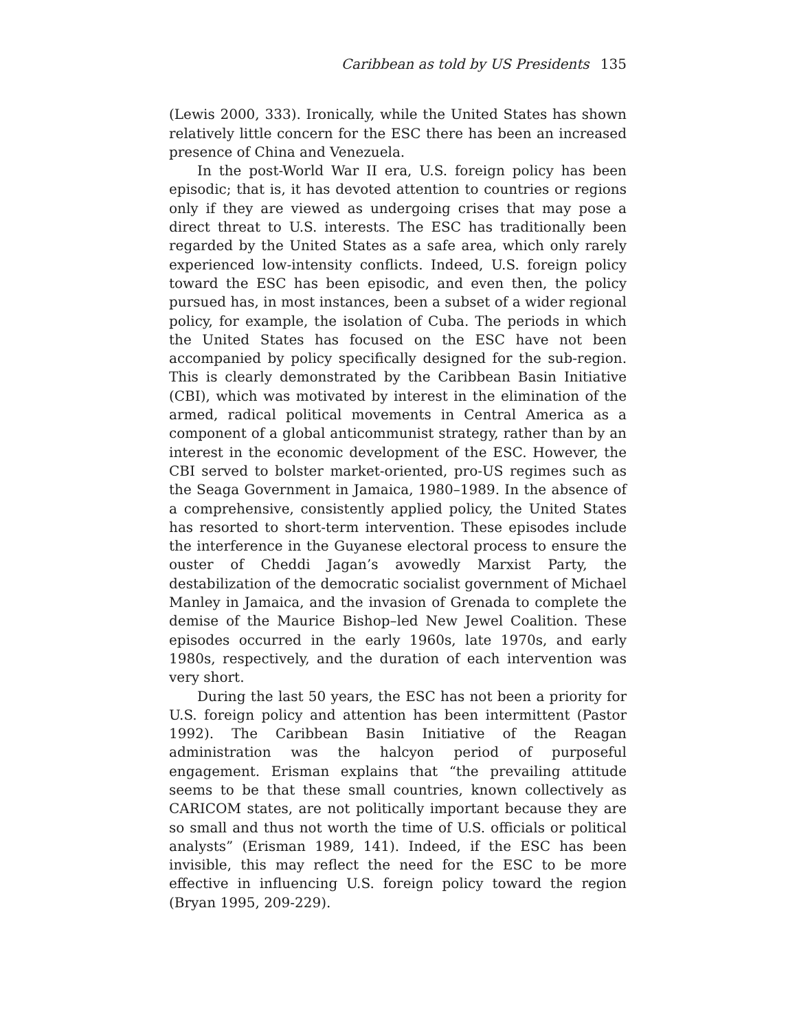Caribbean as told by US Presidents 135
(Lewis 2000, 333). Ironically, while the United States has shown relatively little concern for the ESC there has been an increased presence of China and Venezuela.
In the post-World War II era, U.S. foreign policy has been episodic; that is, it has devoted attention to countries or regions only if they are viewed as undergoing crises that may pose a direct threat to U.S. interests. The ESC has traditionally been regarded by the United States as a safe area, which only rarely experienced low-intensity conflicts. Indeed, U.S. foreign policy toward the ESC has been episodic, and even then, the policy pursued has, in most instances, been a subset of a wider regional policy, for example, the isolation of Cuba. The periods in which the United States has focused on the ESC have not been accompanied by policy specifically designed for the sub-region. This is clearly demonstrated by the Caribbean Basin Initiative (CBI), which was motivated by interest in the elimination of the armed, radical political movements in Central America as a component of a global anticommunist strategy, rather than by an interest in the economic development of the ESC. However, the CBI served to bolster market-oriented, pro-US regimes such as the Seaga Government in Jamaica, 1980–1989. In the absence of a comprehensive, consistently applied policy, the United States has resorted to short-term intervention. These episodes include the interference in the Guyanese electoral process to ensure the ouster of Cheddi Jagan’s avowedly Marxist Party, the destabilization of the democratic socialist government of Michael Manley in Jamaica, and the invasion of Grenada to complete the demise of the Maurice Bishop–led New Jewel Coalition. These episodes occurred in the early 1960s, late 1970s, and early 1980s, respectively, and the duration of each intervention was very short.
During the last 50 years, the ESC has not been a priority for U.S. foreign policy and attention has been intermittent (Pastor 1992). The Caribbean Basin Initiative of the Reagan administration was the halcyon period of purposeful engagement. Erisman explains that “the prevailing attitude seems to be that these small countries, known collectively as CARICOM states, are not politically important because they are so small and thus not worth the time of U.S. officials or political analysts” (Erisman 1989, 141). Indeed, if the ESC has been invisible, this may reflect the need for the ESC to be more effective in influencing U.S. foreign policy toward the region (Bryan 1995, 209-229).